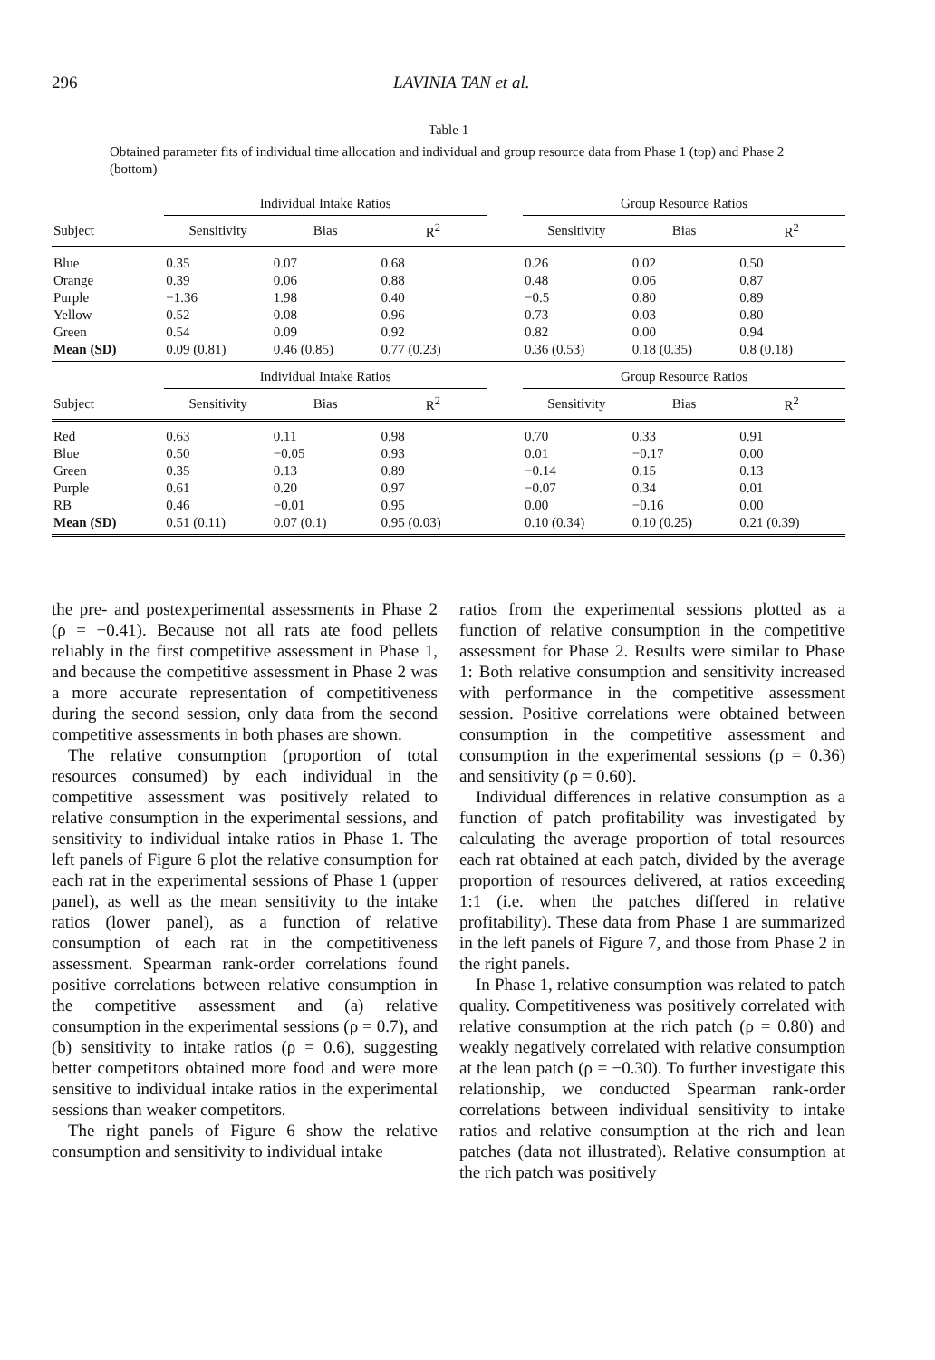296
LAVINIA TAN et al.
Table 1
Obtained parameter fits of individual time allocation and individual and group resource data from Phase 1 (top) and Phase 2 (bottom)
| | Individual Intake Ratios | | | | Group Resource Ratios | | |
| --- | --- | --- | --- | --- | --- | --- | --- |
| Subject | Sensitivity | Bias | R<sup>2</sup> | | Sensitivity | Bias | R<sup>2</sup> |
| Blue | 0.35 | 0.07 | 0.68 | | 0.26 | 0.02 | 0.50 |
| Orange | 0.39 | 0.06 | 0.88 | | 0.48 | 0.06 | 0.87 |
| Purple | −1.36 | 1.98 | 0.40 | | −0.5 | 0.80 | 0.89 |
| Yellow | 0.52 | 0.08 | 0.96 | | 0.73 | 0.03 | 0.80 |
| Green | 0.54 | 0.09 | 0.92 | | 0.82 | 0.00 | 0.94 |
| Mean (SD) | 0.09 (0.81) | 0.46 (0.85) | 0.77 (0.23) | | 0.36 (0.53) | 0.18 (0.35) | 0.8 (0.18) |
| | Individual Intake Ratios | | | | Group Resource Ratios | | |
| Subject | Sensitivity | Bias | R<sup>2</sup> | | Sensitivity | Bias | R<sup>2</sup> |
| Red | 0.63 | 0.11 | 0.98 | | 0.70 | 0.33 | 0.91 |
| Blue | 0.50 | −0.05 | 0.93 | | 0.01 | −0.17 | 0.00 |
| Green | 0.35 | 0.13 | 0.89 | | −0.14 | 0.15 | 0.13 |
| Purple | 0.61 | 0.20 | 0.97 | | −0.07 | 0.34 | 0.01 |
| RB | 0.46 | −0.01 | 0.95 | | 0.00 | −0.16 | 0.00 |
| Mean (SD) | 0.51 (0.11) | 0.07 (0.1) | 0.95 (0.03) | | 0.10 (0.34) | 0.10 (0.25) | 0.21 (0.39) |
the pre- and postexperimental assessments in Phase 2 (ρ = −0.41). Because not all rats ate food pellets reliably in the first competitive assessment in Phase 1, and because the competitive assessment in Phase 2 was a more accurate representation of competitiveness during the second session, only data from the second competitive assessments in both phases are shown.
The relative consumption (proportion of total resources consumed) by each individual in the competitive assessment was positively related to relative consumption in the experimental sessions, and sensitivity to individual intake ratios in Phase 1. The left panels of Figure 6 plot the relative consumption for each rat in the experimental sessions of Phase 1 (upper panel), as well as the mean sensitivity to the intake ratios (lower panel), as a function of relative consumption of each rat in the competitiveness assessment. Spearman rank-order correlations found positive correlations between relative consumption in the competitive assessment and (a) relative consumption in the experimental sessions (ρ = 0.7), and (b) sensitivity to intake ratios (ρ = 0.6), suggesting better competitors obtained more food and were more sensitive to individual intake ratios in the experimental sessions than weaker competitors.
The right panels of Figure 6 show the relative consumption and sensitivity to individual intake
ratios from the experimental sessions plotted as a function of relative consumption in the competitive assessment for Phase 2. Results were similar to Phase 1: Both relative consumption and sensitivity increased with performance in the competitive assessment session. Positive correlations were obtained between consumption in the competitive assessment and consumption in the experimental sessions (ρ = 0.36) and sensitivity (ρ = 0.60).
Individual differences in relative consumption as a function of patch profitability was investigated by calculating the average proportion of total resources each rat obtained at each patch, divided by the average proportion of resources delivered, at ratios exceeding 1:1 (i.e. when the patches differed in relative profitability). These data from Phase 1 are summarized in the left panels of Figure 7, and those from Phase 2 in the right panels.
In Phase 1, relative consumption was related to patch quality. Competitiveness was positively correlated with relative consumption at the rich patch (ρ = 0.80) and weakly negatively correlated with relative consumption at the lean patch (ρ = −0.30). To further investigate this relationship, we conducted Spearman rank-order correlations between individual sensitivity to intake ratios and relative consumption at the rich and lean patches (data not illustrated). Relative consumption at the rich patch was positively